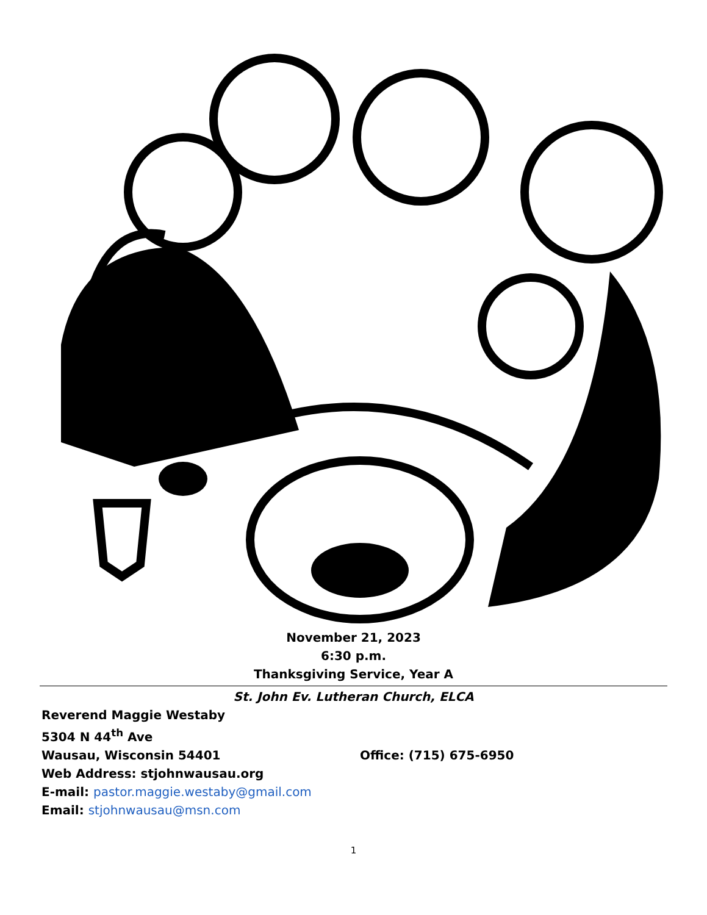November 21, 2023
6:30 p.m.
Thanksgiving Service, Year A
St. John Ev. Lutheran Church, ELCA
Reverend Maggie Westaby
5304 N 44<sup>th</sup> Ave
Wausau, Wisconsin 54401 Office: (715) 675-6950
Web Address: stjohnwausau.org
E-mail: pastor.maggie.westaby@gmail.com
Email: stjohnwausau@msn.com
1